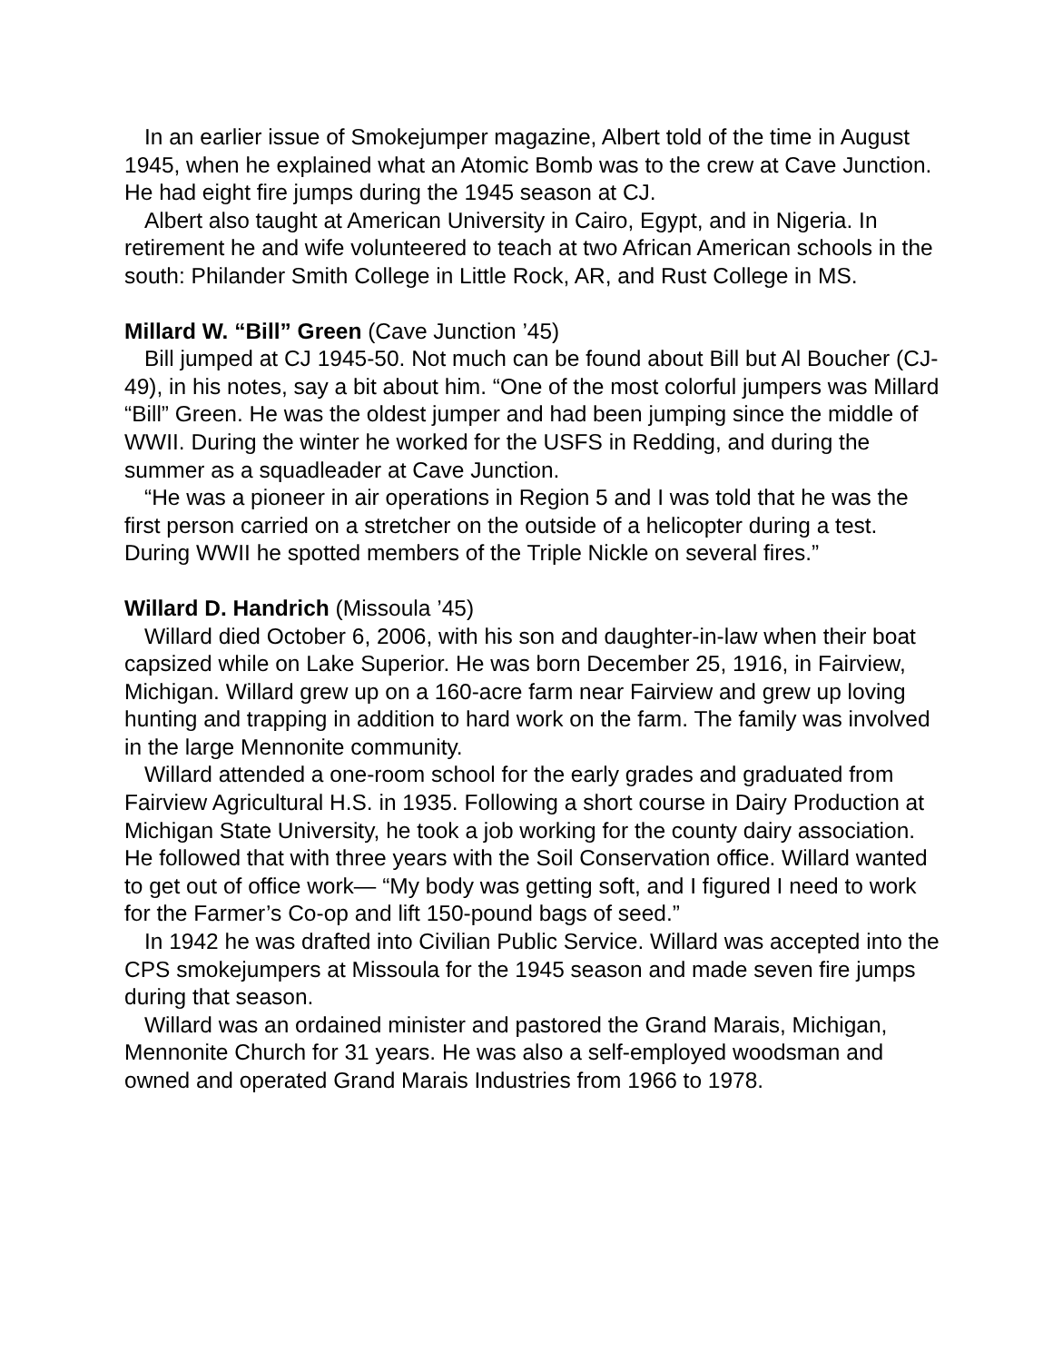In an earlier issue of Smokejumper magazine, Albert told of the time in August 1945, when he explained what an Atomic Bomb was to the crew at Cave Junction. He had eight fire jumps during the 1945 season at CJ.
Albert also taught at American University in Cairo, Egypt, and in Nigeria. In retirement he and wife volunteered to teach at two African American schools in the south: Philander Smith College in Little Rock, AR, and Rust College in MS.
Millard W. “Bill” Green (Cave Junction ’45)
Bill jumped at CJ 1945-50. Not much can be found about Bill but Al Boucher (CJ-49), in his notes, say a bit about him. “One of the most colorful jumpers was Millard “Bill” Green. He was the oldest jumper and had been jumping since the middle of WWII. During the winter he worked for the USFS in Redding, and during the summer as a squadleader at Cave Junction.
“He was a pioneer in air operations in Region 5 and I was told that he was the first person carried on a stretcher on the outside of a helicopter during a test. During WWII he spotted members of the Triple Nickle on several fires.”
Willard D. Handrich (Missoula ’45)
Willard died October 6, 2006, with his son and daughter-in-law when their boat capsized while on Lake Superior. He was born December 25, 1916, in Fairview, Michigan. Willard grew up on a 160-acre farm near Fairview and grew up loving hunting and trapping in addition to hard work on the farm. The family was involved in the large Mennonite community.
Willard attended a one-room school for the early grades and graduated from Fairview Agricultural H.S. in 1935. Following a short course in Dairy Production at Michigan State University, he took a job working for the county dairy association. He followed that with three years with the Soil Conservation office. Willard wanted to get out of office work— “My body was getting soft, and I figured I need to work for the Farmer’s Co-op and lift 150-pound bags of seed.”
In 1942 he was drafted into Civilian Public Service. Willard was accepted into the CPS smokejumpers at Missoula for the 1945 season and made seven fire jumps during that season.
Willard was an ordained minister and pastored the Grand Marais, Michigan, Mennonite Church for 31 years. He was also a self-employed woodsman and owned and operated Grand Marais Industries from 1966 to 1978.